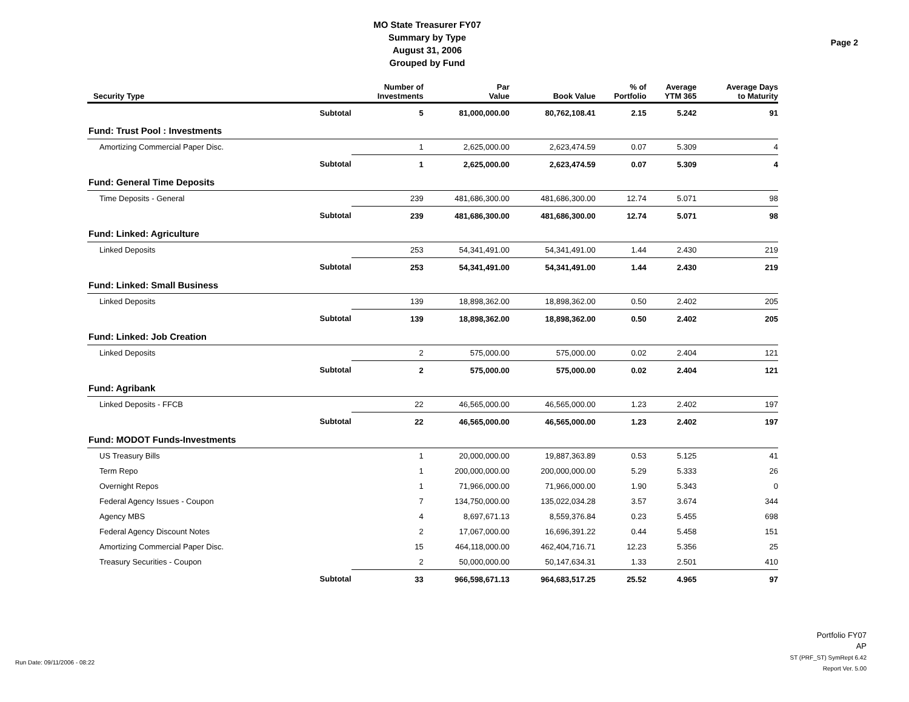MO State Treasurer FY07
Summary by Type
August 31, 2006
Grouped by Fund
Page 2
| Security Type | | Number of Investments | Par Value | Book Value | % of Portfolio | Average YTM 365 | Average Days to Maturity |
| --- | --- | --- | --- | --- | --- | --- | --- |
| | Subtotal | 5 | 81,000,000.00 | 80,762,108.41 | 2.15 | 5.242 | 91 |
| Fund: Trust Pool : Investments | | | | | | | |
| Amortizing Commercial Paper Disc. | | 1 | 2,625,000.00 | 2,623,474.59 | 0.07 | 5.309 | 4 |
| | Subtotal | 1 | 2,625,000.00 | 2,623,474.59 | 0.07 | 5.309 | 4 |
| Fund: General Time Deposits | | | | | | | |
| Time Deposits - General | | 239 | 481,686,300.00 | 481,686,300.00 | 12.74 | 5.071 | 98 |
| | Subtotal | 239 | 481,686,300.00 | 481,686,300.00 | 12.74 | 5.071 | 98 |
| Fund: Linked: Agriculture | | | | | | | |
| Linked Deposits | | 253 | 54,341,491.00 | 54,341,491.00 | 1.44 | 2.430 | 219 |
| | Subtotal | 253 | 54,341,491.00 | 54,341,491.00 | 1.44 | 2.430 | 219 |
| Fund: Linked: Small Business | | | | | | | |
| Linked Deposits | | 139 | 18,898,362.00 | 18,898,362.00 | 0.50 | 2.402 | 205 |
| | Subtotal | 139 | 18,898,362.00 | 18,898,362.00 | 0.50 | 2.402 | 205 |
| Fund: Linked: Job Creation | | | | | | | |
| Linked Deposits | | 2 | 575,000.00 | 575,000.00 | 0.02 | 2.404 | 121 |
| | Subtotal | 2 | 575,000.00 | 575,000.00 | 0.02 | 2.404 | 121 |
| Fund: Agribank | | | | | | | |
| Linked Deposits - FFCB | | 22 | 46,565,000.00 | 46,565,000.00 | 1.23 | 2.402 | 197 |
| | Subtotal | 22 | 46,565,000.00 | 46,565,000.00 | 1.23 | 2.402 | 197 |
| Fund: MODOT Funds-Investments | | | | | | | |
| US Treasury Bills | | 1 | 20,000,000.00 | 19,887,363.89 | 0.53 | 5.125 | 41 |
| Term Repo | | 1 | 200,000,000.00 | 200,000,000.00 | 5.29 | 5.333 | 26 |
| Overnight Repos | | 1 | 71,966,000.00 | 71,966,000.00 | 1.90 | 5.343 | 0 |
| Federal Agency Issues - Coupon | | 7 | 134,750,000.00 | 135,022,034.28 | 3.57 | 3.674 | 344 |
| Agency MBS | | 4 | 8,697,671.13 | 8,559,376.84 | 0.23 | 5.455 | 698 |
| Federal Agency Discount Notes | | 2 | 17,067,000.00 | 16,696,391.22 | 0.44 | 5.458 | 151 |
| Amortizing Commercial Paper Disc. | | 15 | 464,118,000.00 | 462,404,716.71 | 12.23 | 5.356 | 25 |
| Treasury Securities - Coupon | | 2 | 50,000,000.00 | 50,147,634.31 | 1.33 | 2.501 | 410 |
| | Subtotal | 33 | 966,598,671.13 | 964,683,517.25 | 25.52 | 4.965 | 97 |
Portfolio FY07
AP
ST (PRF_ST) SymRept 6.42
Report Ver. 5.00
Run Date: 09/11/2006 - 08:22